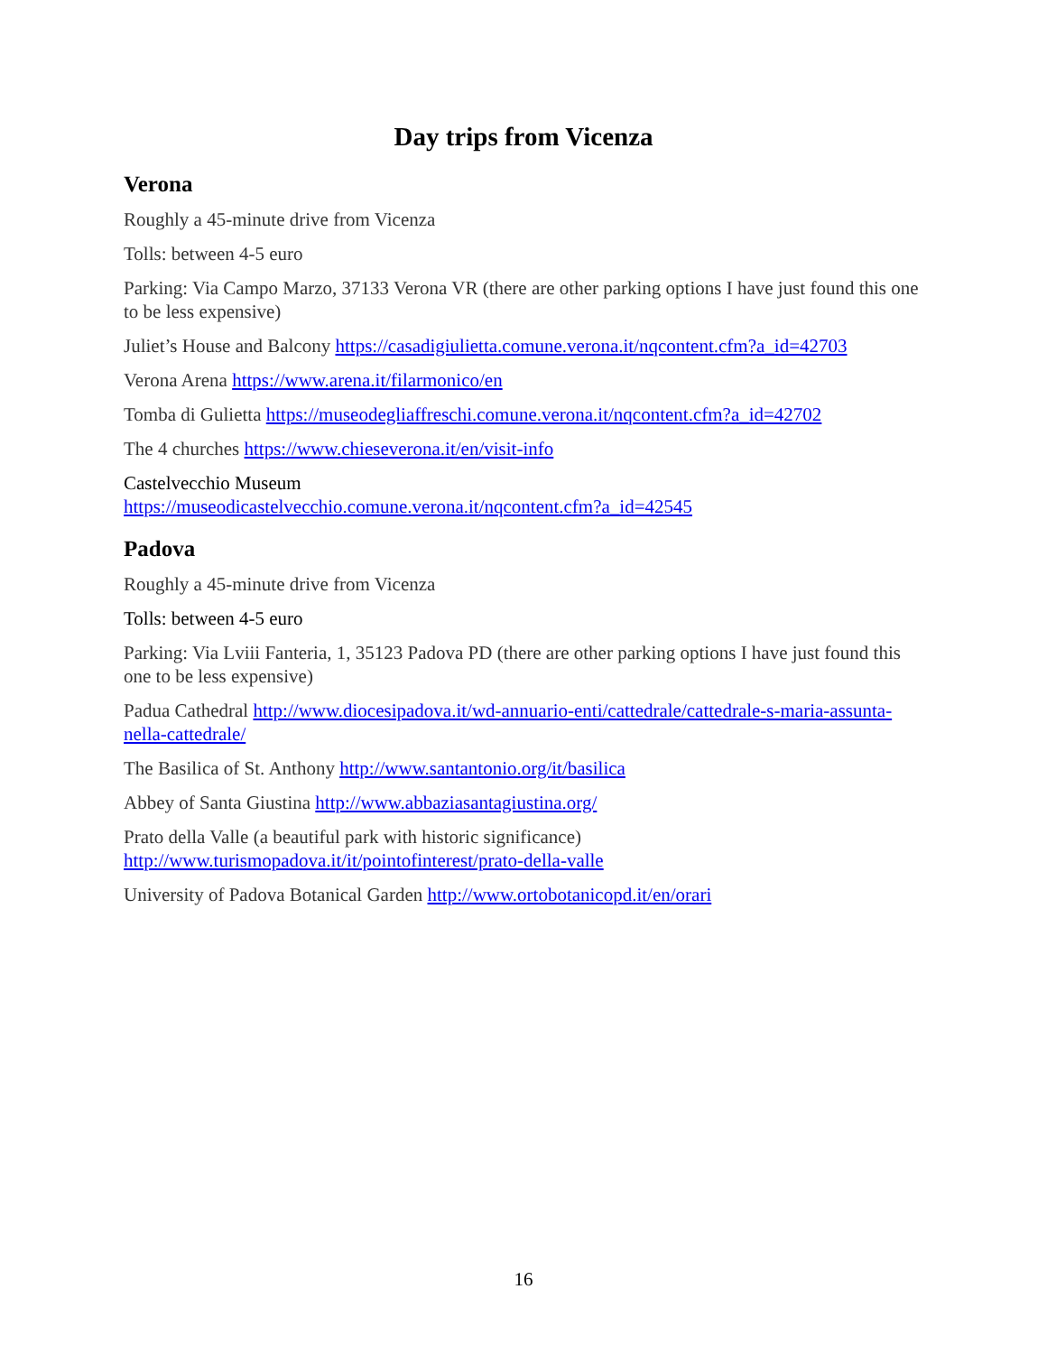Day trips from Vicenza
Verona
Roughly a 45-minute drive from Vicenza
Tolls: between 4-5 euro
Parking: Via Campo Marzo, 37133 Verona VR (there are other parking options I have just found this one to be less expensive)
Juliet’s House and Balcony https://casadigiulietta.comune.verona.it/nqcontent.cfm?a_id=42703
Verona Arena https://www.arena.it/filarmonico/en
Tomba di Gulietta https://museodegliaffreschi.comune.verona.it/nqcontent.cfm?a_id=42702
The 4 churches https://www.chieseverona.it/en/visit-info
Castelvecchio Museum
https://museodicastelvecchio.comune.verona.it/nqcontent.cfm?a_id=42545
Padova
Roughly a 45-minute drive from Vicenza
Tolls: between 4-5 euro
Parking: Via Lviii Fanteria, 1, 35123 Padova PD (there are other parking options I have just found this one to be less expensive)
Padua Cathedral http://www.diocesipadova.it/wd-annuario-enti/cattedrale/cattedrale-s-maria-assunta-nella-cattedrale/
The Basilica of St. Anthony http://www.santantonio.org/it/basilica
Abbey of Santa Giustina http://www.abbaziasantagiustina.org/
Prato della Valle (a beautiful park with historic significance)
http://www.turismopadova.it/it/pointofinterest/prato-della-valle
University of Padova Botanical Garden http://www.ortobotanicopd.it/en/orari
16